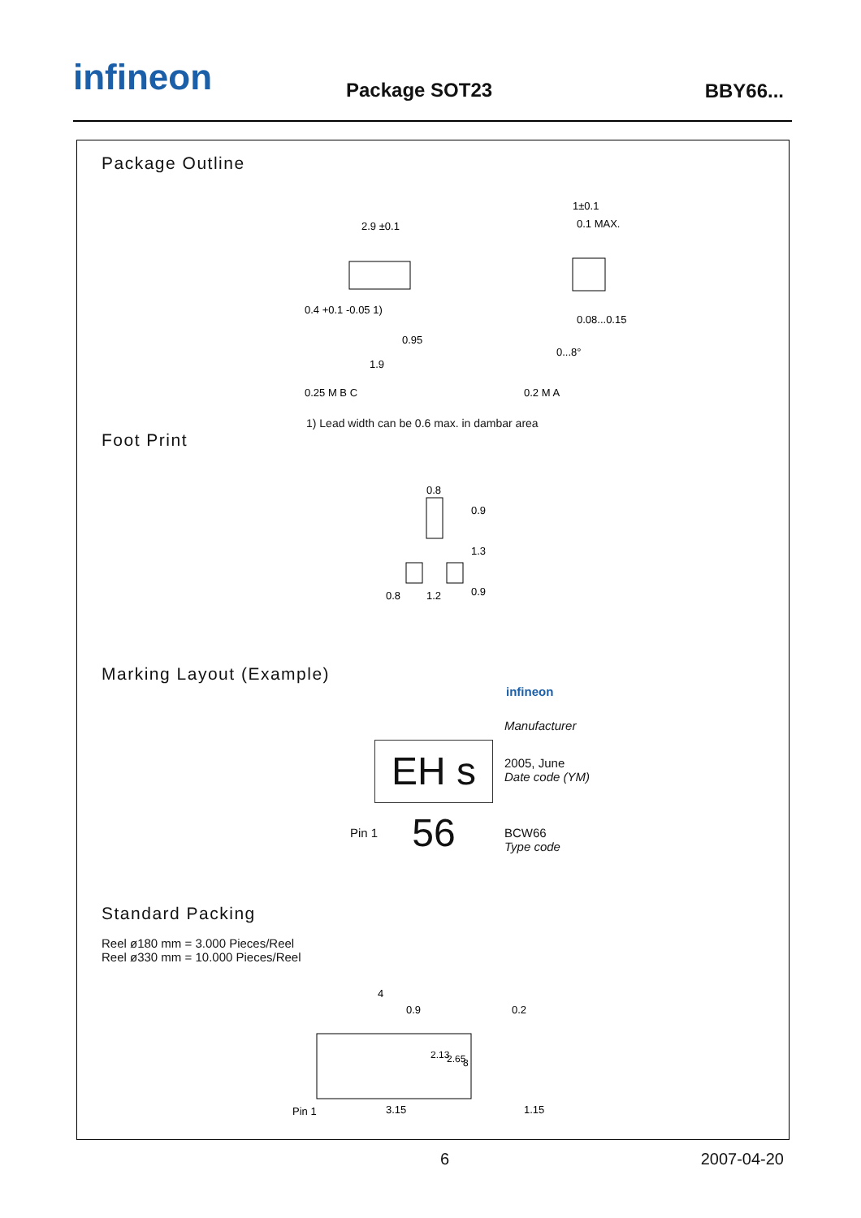infineon Package SOT23 BBY66...
Package Outline
2.9 ±0.1
0.4 +0.1 -0.05 1)
0.95
1.9
0.25 M B C
0.2 M A
1±0.1
0.1 MAX.
0.08...0.15
0...8°
1) Lead width can be 0.6 max. in dambar area
Foot Print
0.8
0.8
1.2
0.9
1.3
0.9
Marking Layout (Example)
EH s 56
infineon
Manufacturer
2005, June
Date code (YM)
Pin 1
BCW66
Type code
Standard Packing
Reel ø180 mm = 3.000 Pieces/Reel
Reel ø330 mm = 10.000 Pieces/Reel
4
0.9
0.2
Pin 1
3.15
1.15
2.13
2.65
8
6 2007-04-20